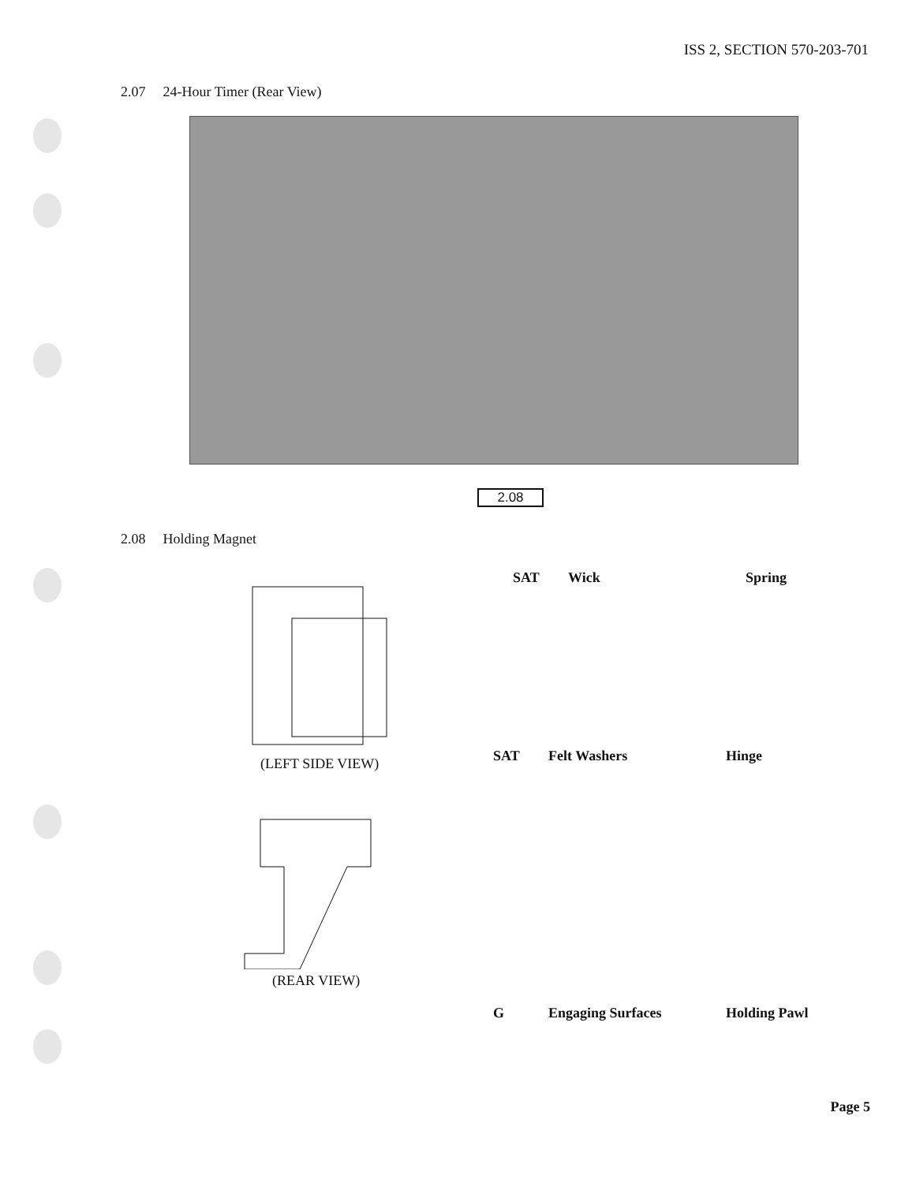ISS 2, SECTION 570-203-701
2.07 24-Hour Timer (Rear View)
2.08
2.08 Holding Magnet
(LEFT SIDE VIEW)
(REAR VIEW)
SAT Wick Spring
SAT Felt Washers Hinge
G Engaging Surfaces Holding Pawl
Page 5